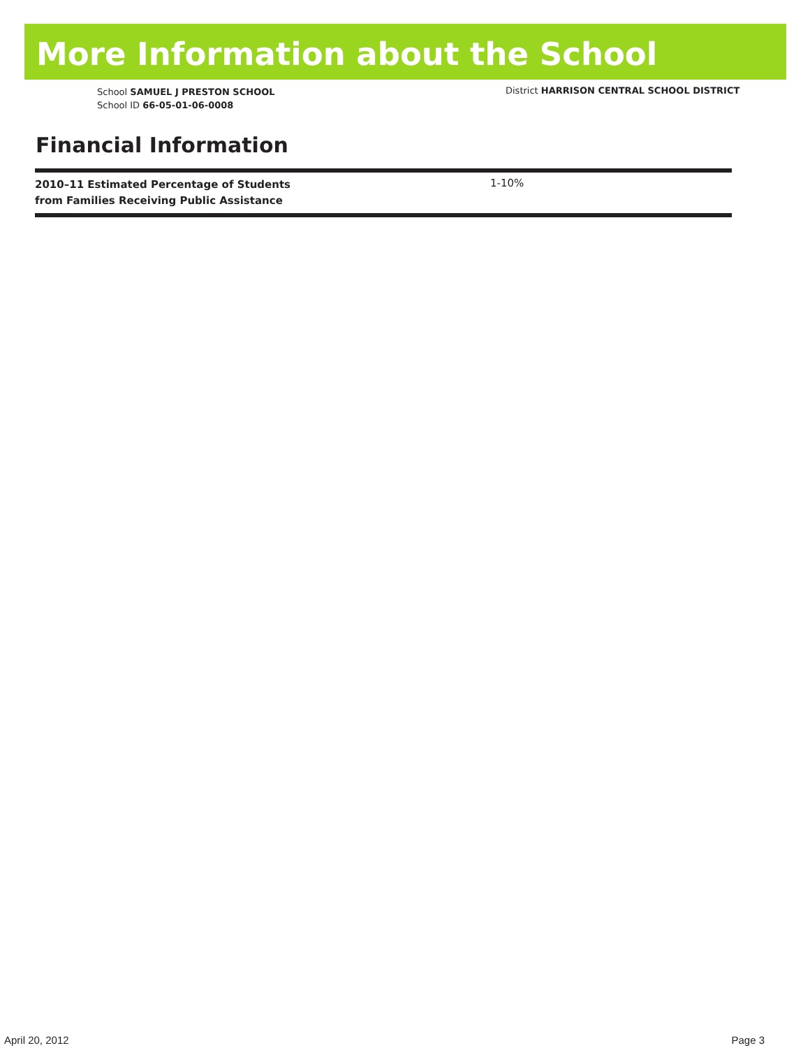More Information about the School
School SAMUEL J PRESTON SCHOOL
School ID 66-05-01-06-0008
District HARRISON CENTRAL SCHOOL DISTRICT
Financial Information
| 2010–11 Estimated Percentage of Students from Families Receiving Public Assistance | 1-10% |
April 20, 2012 Page 3